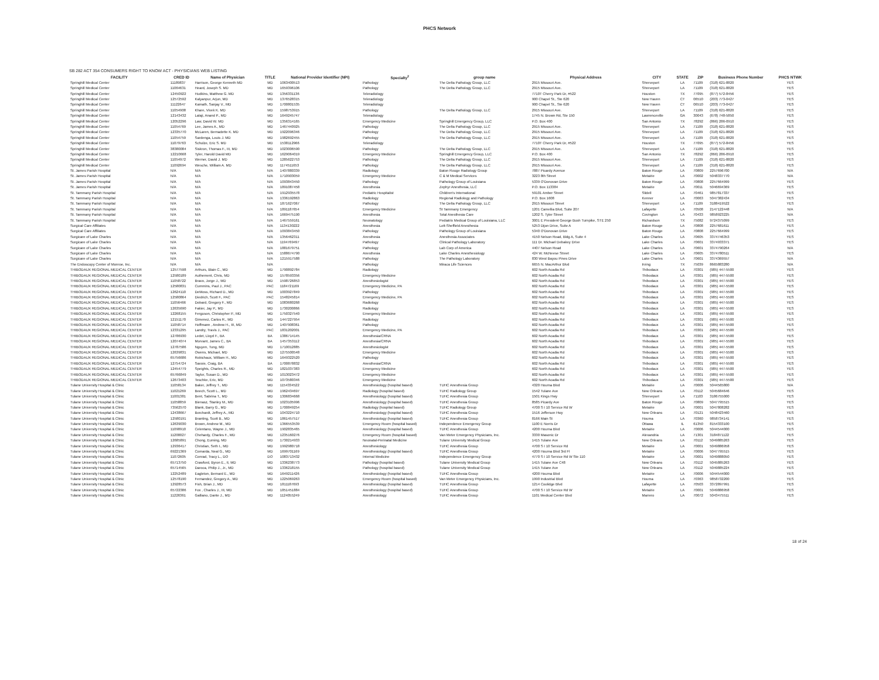PHCS Network
SB 282 ACT 354 CONSUMERS RIGHT TO KNOW ACT - PHYSICIANS WEB LISTING
| FACILITY | CRED ID | Name of Physician | TITLE | National Provider Identifier (NPI) | Specialty<sup>2</sup> | group name | Physical Address | CITY | STATE | ZIP | Business Phone Number | PHCS NTWK |
| --- | --- | --- | --- | --- | --- | --- | --- | --- | --- | --- | --- | --- |
| Springhill Medical Center | 11189837 | Harrison, George Kenneth MD | MD | 1063400513 | Pathology | The Delta Pathology Group, LLC | 2915 Missouri Ave. | Shreveport | LA | 71109 | (318) 621-8820 | YES |
| Springhill Medical Center | 11064631 | Heard, Joseph S. MD | MD | 1659396106 | Pathology | The Delta Pathology Group, LLC | 2915 Missouri Ave. | Shreveport | LA | 71109 | (318) 621-8820 | YES |
| Springhill Medical Center | 12450922 | Hudkins, Matthew G. MD | MD | 1356331136 | Teleradiology | | 7710T Cherry Park Dr, #522 | Houston | TX | 77095 | (877) 572-8456 | YES |
| Springhill Medical Center | 12572592 | Kalyanpur, Arjun, MD | MD | 1376528315 | Teleradiology | | 900 Chapel St., Ste 620 | New Haven | CT | 06510 | (203) 773-0427 | YES |
| Springhill Medical Center | 11122647 | Kamath, Sanjay V., MD | MD | 1700801535 | Teleradiology | | 900 Chapel St., Ste 620 | New Haven | CT | 06510 | (203) 773-0427 | YES |
| Springhill Medical Center | 11054908 | Khare, Vivek K. MD | MD | 1598753915 | Pathology | The Delta Pathology Group, LLC | 2915 Missouri Ave. | Shreveport | LA | 71109 | (318) 621-8820 | YES |
| Springhill Medical Center | 12143432 | Lalaji, Anand P., MD | MD | 1649245747 | Teleradiology | | 1745 N. Brown Rd, Ste 150 | Lawrenceville | GA | 30043 | (678) 748-5850 | YES |
| Springhill Medical Center | 12052296 | Law, David W. MD | MD | 1356314165 | Emergency Medicine | Springhill Emergency Group, LLC | P.O. Box 400 | San Antonio | TX | 78292 | (866) 286-0910 | YES |
| Springhill Medical Center | 11054769 | Lee, James A., MD | MD | 1467440925 | Pathology | The Delta Pathology Group, LLC | 2915 Missouri Ave. | Shreveport | LA | 71109 | (318) 621-8820 | YES |
| Springhill Medical Center | 12335770 | McLaren, Bernadette K. MD | MD | 1922096346 | Pathology | The Delta Pathology Group, LLC | 2915 Missouri Ave. | Shreveport | LA | 71109 | (318) 621-8820 | YES |
| Springhill Medical Center | 11054759 | Sardenga, Louis J. MD | MD | 1982692455 | Pathology | The Delta Pathology Group, LLC | 2915 Missouri Ave. | Shreveport | LA | 71109 | (318) 621-8820 | YES |
| Springhill Medical Center | 11079763 | Schulze, Eric S. MD | MD | 1538112966 | Teleradiology | | 7710T Cherry Park Dr, #522 | Houston | TX | 77095 | (877) 572-8456 | YES |
| Springhill Medical Center | 38380084 | Siskron, Thomas F., III, MD | MD | 1023006590 | Pathology | The Delta Pathology Group, LLC | 2915 Missouri Ave. | Shreveport | LA | 71109 | (318) 621-8820 | YES |
| Springhill Medical Center | 12210668 | Tyler, Harold David MD | MD | 1629064019 | Emergency Medicine | Springhill Emergency Group, LLC | P.O. Box 400 | San Antonio | TX | 78292 | (866) 286-0910 | YES |
| Springhill Medical Center | 11054972 | Werner, David J. MD | MD | 1285622753 | Pathology | The Delta Pathology Group, LLC | 2915 Missouri Ave. | Shreveport | LA | 71109 | (318) 621-8820 | YES |
| Springhill Medical Center | 11092694 | Wesche, William A. MD | MD | 1174511653 | Pathology | The Delta Pathology Group, LLC | 2915 Missouri Ave. | Shreveport | LA | 71109 | (318) 621-8820 | YES |
| St. James Parish Hospital | N/A | N/A | N/A | 1407880339 | Radiology | Baton Rouge Radiology Group | 7887 Picardy Avenue | Baton Rouge | LA | 70809 | 2257696700 | N/A |
| St. James Parish Hospital | N/A | N/A | N/A | 1710903059 | Emergency Medicine | C & M Medical Services | 3223 8th Street | Metairie | LA | 70002 | 5048337770 | N/A |
| St. James Parish Hospital | N/A | N/A | N/A | 1093843450 | Pathology | Pathology Group of Louisiana | 5339 O'Donovan Drive | Baton Rouge | LA | 70808 | 2257664999 | YES |
| St. James Parish Hospital | N/A | N/A | N/A | 1891087458 | Anesthesia | Zephyr Anesthesia, LLC | P.O. Box 113384 | Metairie | LA | 70011 | 5046694369 | YES |
| St. Tammany Parish Hospital | N/A | N/A | N/A | 1912935578 | Pediatric Hospitalist | Children's International | 59101 Amber Street | Slidell | LA | 70461 | 9857817337 | YES |
| St. Tammany Parish Hospital | N/A | N/A | N/A | 1336192863 | Radiology | Regional Radiology and Pathology | P.O. Box 1608 | Kenner | LA | 70063 | 5047382434 | YES |
| St. Tammany Parish Hospital | N/A | N/A | N/A | 1871627067 | Pathology | The Delta Pathology Group, LLC | 2915 Missouri Street | Shreveport | LA | 71109 | 3188419522 | YES |
| St. Tammany Parish Hospital | N/A | N/A | N/A | 1891187654 | Emergency Medicine | St Tammany Emergency | 1201 Camellia Blvd, Suite 207 | Lafayette | LA | 70508 | 2147122448 | N/A |
| St. Tammany Parish Hospital | N/A | N/A | N/A | 1669475190 | Anesthesia | Total Anesthesia Care | 1202 S. Tyler Street | Covington | LA | 70433 | 9858923225 | N/A |
| St. Tammany Parish Hospital | N/A | N/A | N/A | 1467559161 | Neonatology | Pediatrix Medical Group of Louisiana, LLC | 3001 E President George Bush Turnpike, STE 250 | Richardson | TX | 75082 | 9724375099 | YES |
| Surgical Care Affiliates | N/A | N/A | N/A | 1134130222 | Anesthesia | Lott-Sheffield Anesthesia | 5253 Dijon Drive, Suite A | Baton Rouge | LA | 70808 | 2257681611 | YES |
| Surgical Care Affiliates | N/A | N/A | N/A | 1093843450 | Pathology | Pathology Group of Louisiana | 5340 O'Donovan Drive | Baton Rouge | LA | 70808 | 2257664999 | YES |
| Surgicare of Lake Charles | N/A | N/A | N/A | 1356462311 | Anesthesia | Anesthesia Associates | 4150 Nelson Road, Bldg A, Suite 4 | Lake Charles | LA | 70605 | 3374746353 | YES |
| Surgicare of Lake Charles | N/A | N/A | N/A | 1194769497 | Pathology | Clinical Pathology Laboratory | 111 Dr. Michael Debakey Drive | Lake Charles | LA | 70601 | 3374933371 | YES |
| Surgicare of Lake Charles | N/A | N/A | N/A | 1881679751 | Pathology | Lab Corp of America | 4407 Nelson Road | Lake Charles | LA | 70601 | 3374790264 | N/A |
| Surgicare of Lake Charles | N/A | N/A | N/A | 1588674790 | Anesthesia | Lake Charles Anesthesiology | 424 W. McNeese Street | Lake Charles | LA | 70605 | 3374780511 | YES |
| Surgicare of Lake Charles | N/A | N/A | N/A | 1215917588 | Pathology | The Pathology Laboratory | 830 West Bayou Pines Drive | Lake Charles | LA | 70601 | 3374369557 | N/A |
| The Endoscopy Center of Monroe, Inc. | N/A | N/A | N/A | | Pathology | Miraca Life Sciences | 6655 N. MacArthur Blvd | Irving | TX | 75039 | 8665883280 | N/A |
| THIBODAUX REGIONAL MEDICAL CENTER | 12577598 | Arthurs, Blain C., MD | MD | 1790892784 | Radiology | | 602 North Acadia Rd | Thibodaux | LA | 70301 | (985) 447-5500 | YES |
| THIBODAUX REGIONAL MEDICAL CENTER | 12580189 | Authement, Chris, MD | MD | 1578593356 | Emergency Medicine | | 602 North Acadia Rd | Thibodaux | LA | 70301 | (985) 447-5500 | YES |
| THIBODAUX REGIONAL MEDICAL CENTER | 11058722 | Bravo, Jorge J., MD | MD | 1598726853 | Anesthesiologist | | 602 North Acadia Rd | Thibodaux | LA | 70301 | (985) 447-5500 | YES |
| THIBODAUX REGIONAL MEDICAL CENTER | 12580831 | Cummins, Paul J., PAC | PAC | 1184721169 | Emergency Medicine, PA | | 602 North Acadia Rd | Thibodaux | LA | 70301 | (985) 447-5500 | YES |
| THIBODAUX REGIONAL MEDICAL CENTER | 12624110 | DeMoss, Richard D., MD | MD | 1003927849 | Pathology | | 602 North Acadia Rd | Thibodaux | LA | 70301 | (985) 447-5500 | YES |
| THIBODAUX REGIONAL MEDICAL CENTER | 12580864 | Diedrich, Scott F., PAC | PAC | 1548245814 | Emergency Medicine, PA | | 602 North Acadia Rd | Thibodaux | LA | 70301 | (985) 447-5500 | YES |
| THIBODAUX REGIONAL MEDICAL CENTER | 11056466 | Dobard, Gregory F., MD | MD | 1083680268 | Radiology | | 602 North Acadia Rd | Thibodaux | LA | 70301 | (985) 447-5500 | YES |
| THIBODAUX REGIONAL MEDICAL CENTER | 12635690 | Fakier, Jay P., MD | MD | 1730200866 | Radiology | | 602 North Acadia Rd | Thibodaux | LA | 70301 | (985) 447-5500 | YES |
| THIBODAUX REGIONAL MEDICAL CENTER | 12268155 | Ferguson, Christopher P., MD | MD | 1750327540 | Emergency Medicine | | 602 North Acadia Rd | Thibodaux | LA | 70301 | (985) 447-5500 | YES |
| THIBODAUX REGIONAL MEDICAL CENTER | 12151170 | Gimenez, Carlos R., MD | MD | 1447227954 | Radiology | | 602 North Acadia Rd | Thibodaux | LA | 70301 | (985) 447-5500 | YES |
| THIBODAUX REGIONAL MEDICAL CENTER | 11058714 | Hoffmann , Andrew H., III, MD | MD | 1407908361 | Pathology | | 602 North Acadia Rd | Thibodaux | LA | 70301 | (985) 447-5500 | YES |
| THIBODAUX REGIONAL MEDICAL CENTER | 12331295 | Landry, Travis J., PAC | PAC | 1831202001 | Emergency Medicine, PA | | 602 North Acadia Rd | Thibodaux | LA | 70301 | (985) 447-5500 | YES |
| THIBODAUX REGIONAL MEDICAL CENTER | 12786930 | Ledet, Lloyd F., BA | BA | 1386714145 | Anesthesia/CRNA | | 602 North Acadia Rd | Thibodaux | LA | 70301 | (985) 447-5500 | YES |
| THIBODAUX REGIONAL MEDICAL CENTER | 12074074 | Morvant, James C., BA | BA | 1457353112 | Anesthesia/CRNA | | 602 North Acadia Rd | Thibodaux | LA | 70301 | (985) 447-5500 | YES |
| THIBODAUX REGIONAL MEDICAL CENTER | 12787586 | Nguyen, Tung, MD | MD | 1710012885 | Anesthesiologist | | 602 North Acadia Rd | Thibodaux | LA | 70301 | (985) 447-5500 | YES |
| THIBODAUX REGIONAL MEDICAL CENTER | 12639831 | Owens, Michael, MD | MD | 1275500548 | Emergency Medicine | | 602 North Acadia Rd | Thibodaux | LA | 70301 | (985) 447-5500 | YES |
| THIBODAUX REGIONAL MEDICAL CENTER | 65756686 | Robichaux, William H., MD | MD | 1649322520 | Pathology | | 602 North Acadia Rd | Thibodaux | LA | 70301 | (985) 447-5500 | YES |
| THIBODAUX REGIONAL MEDICAL CENTER | 12754724 | Savoie, Craig, BA | BA | 1700878832 | Anesthesia/CRNA | | 602 North Acadia Rd | Thibodaux | LA | 70301 | (985) 447-5500 | YES |
| THIBODAUX REGIONAL MEDICAL CENTER | 12454779 | Speights, Charles R., MD | MD | 1821037383 | Emergency Medicine | | 602 North Acadia Rd | Thibodaux | LA | 70301 | (985) 447-5500 | YES |
| THIBODAUX REGIONAL MEDICAL CENTER | 65766849 | Taylor, Susan D., MD | MD | 1013023472 | Emergency Medicine | | 602 North Acadia Rd | Thibodaux | LA | 70301 | (985) 447-5500 | YES |
| THIBODAUX REGIONAL MEDICAL CENTER | 12673403 | Teschke, Eric, MD | MD | 1073580346 | Emergency Medicine | | 602 North Acadia Rd | Thibodaux | LA | 70301 | (985) 447-5500 | YES |
| Tulane University Hospital & Clinic | 11058134 | Baker, Jeffrey T., MD | MD | 1154334522 | Anesthesiology (hospital based) | TUHC Anesthesia Group | 4320 Houma Blvd | Metairie | LA | 70006 | 5044565800 | N/A |
| Tulane University Hospital & Clinic | 11021269 | Beech, Scott L., MD | MD | 1962434697 | Radiology (hospital based) | TUHC Radiology Group | 1542 Tulane Ave | New Orleans | LA | 70112 | 5045684646 | YES |
| Tulane University Hospital & Clinic | 11001381 | Bent, Sabrina T., MD | MD | 1306834668 | Anesthesiology (hospital based) | TUHC Anesthesia Group | 1501 Kings Hwy | Shreveport | LA | 71103 | 3186755000 | YES |
| Tulane University Hospital & Clinic | 11058859 | Bienasz, Stanley M., MD | MD | 1023105996 | Anesthesiology (hospital based) | TUHC Anesthesia Group | 8585 Picardy Ave | Baton Rouge | LA | 70809 | 5047795515 | YES |
| Tulane University Hospital & Clinic | 73562570 | Blank, Barry G., MD | MD | 1700849254 | Radiology (hospital based) | TUHC Radiology Group | 4700 S I 10 Service Rd W | Metairie | LA | 70001 | 5047808282 | YES |
| Tulane University Hospital & Clinic | 12438667 | Borchardt, Jeffrey A., MD | MD | 1043224710 | Anesthesiology (hospital based) | TUHC Anesthesia Group | 1516 Jefferson Hwy | New Orleans | LA | 70121 | 5048423460 | YES |
| Tulane University Hospital & Clinic | 12580191 | Branting, Scott B., MD | MD | 1861457517 | Anesthesiology (hospital based) | TUHC Anesthesia Group | 8166 Main St | Houma | LA | 70360 | 9858734141 | YES |
| Tulane University Hospital & Clinic | 12639030 | Brown, Andrew M., MD | MD | 1366553539 | Emergency Room (hospital based) | Independence Emergency Group | 1100 E Norris Dr | Ottawa | IL | 61350 | 8154333100 | YES |
| Tulane University Hospital & Clinic | 11090910 | Celentano, Wayne J., MD | MD | 1902835465 | Anesthesiology (hospital based) | TUHC Anesthesia Group | 4200 Houma Blvd | Metairie | LA | 70006 | 5044544000 | YES |
| Tulane University Hospital & Clinic | 11200027 | Chehardy, Charles F., MD | MD | 1235160276 | Emergency Room (hospital based) | Van Meter Emergency Physicians, Inc. | 3330 Masonic Dr | Alexandria | LA | 71301 | 3184871122 | YES |
| Tulane University Hospital & Clinic | 12685891 | Chong, Euming, MD | MD | 1730214933 | Neonatal-Perinatal Medicine | Tulane University Medical Group | 1415 Tulane Ave | New Orleans | LA | 70112 | 5049885263 | YES |
| Tulane University Hospital & Clinic | 12936417 | Christian, Seth I., MD | MD | 1992980718 | Anesthesiology | TUHC Anesthesia Group | 4700 S I 10 Service Rd | Metairie | LA | 70001 | 5049886958 | YES |
| Tulane University Hospital & Clinic | 69221369 | Comarda, Neal G., MD | MD | 1699701169 | Anesthesiology (hospital based) | TUHC Anesthesia Group | 4200 Houma Blvd 3rd Fl | Metairie | LA | 70006 | 5047795515 | YES |
| Tulane University Hospital & Clinic | 11072605 | Conrad, Tracy L., DO | DO | 1083713432 | Internal Medicine | Independence Emergency Group | 4770 S I 10 Service Rd W Ste 110 | Metairie | LA | 70001 | 5049888050 | YES |
| Tulane University Hospital & Clinic | 65713750 | Crawford, Byron E., II, MD | MD | 1336238773 | Pathology (hospital based) | Tulane University Medical Group | 1415 Tulane Ave C48 | New Orleans | LA | 70112 | 5045885263 | YES |
| Tulane University Hospital & Clinic | 65714565 | Daroca, Philip J., Jr., MD | MD | 1336218155 | Pathology (hospital based) | Tulane University Medical Group | 1415 Tulane Ave | New Orleans | LA | 70112 | 5049885224 | YES |
| Tulane University Hospital & Clinic | 12252489 | Eagleton, Bernard E., MD | MD | 1649211426 | Anesthesiology (hospital based) | TUHC Anesthesia Group | 4200 Houma Blvd | Metairie | LA | 70006 | 5044544000 | YES |
| Tulane University Hospital & Clinic | 12578190 | Fernandez, Gregory A., MD | MD | 1225069263 | Emergency Room (hospital based) | Van Meter Emergency Physicians, Inc. | 1990 Industrial Blvd | Houma | LA | 70363 | 9858732200 | YES |
| Tulane University Hospital & Clinic | 12928573 | Fish, Brian J., MD | MD | 1811187693 | Anesthesiology (hospital based) | TUHC Anesthesia Group | 1214 Coolidge Blvd | Lafayette | LA | 70503 | 3372897991 | YES |
| Tulane University Hospital & Clinic | 65722386 | Fox , Charles J., III, MD | MD | 1851451884 | Anesthesiology (hospital based) | TUHC Anesthesia Group | 4700 S I 10 Service Rd W | Metairie | LA | 70001 | 5049886958 | YES |
| Tulane University Hospital & Clinic | 11226361 | Galliano, Dante J., MD | MD | 1124055249 | Anesthesiology | TUHC Anesthesia Group | 1101 Medical Center Blvd | Marrero | LA | 70072 | 5043475511 | YES |
18 of 24